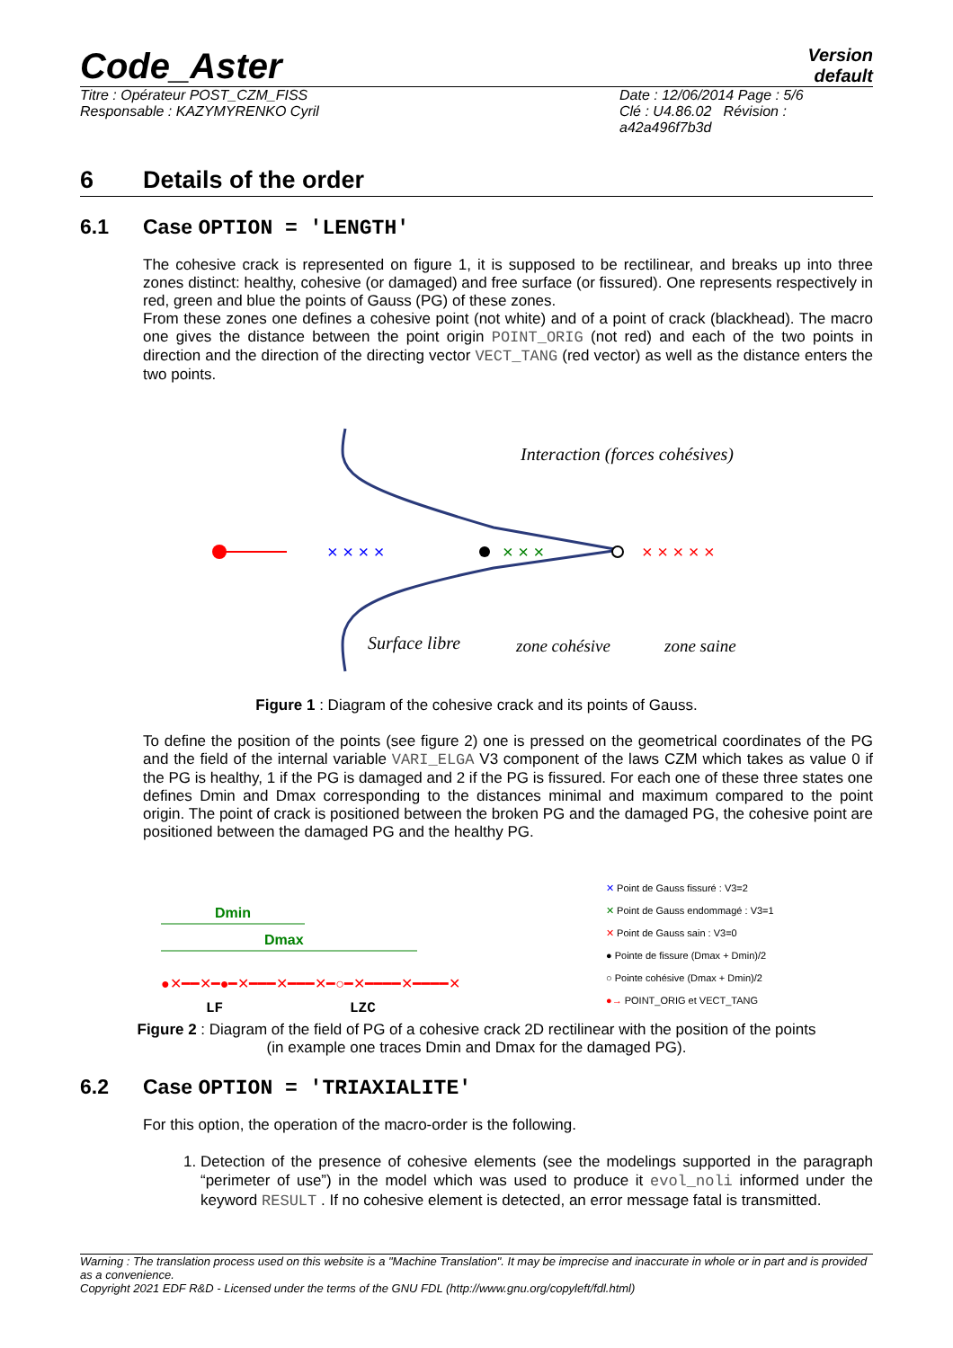Code_Aster
Version
default
Titre : Opérateur POST_CZM_FISS
Responsable : KAZYMYRENKO Cyril
Date : 12/06/2014 Page : 5/6
Clé : U4.86.02 Révision :
a42a496f7b3d
6 Details of the order
6.1 Case OPTION = 'LENGTH'
The cohesive crack is represented on figure 1, it is supposed to be rectilinear, and breaks up into three zones distinct: healthy, cohesive (or damaged) and free surface (or fissured). One represents respectively in red, green and blue the points of Gauss (PG) of these zones.
From these zones one defines a cohesive point (not white) and of a point of crack (blackhead). The macro one gives the distance between the point origin POINT_ORIG (not red) and each of the two points in direction and the direction of the directing vector VECT_TANG (red vector) as well as the distance enters the two points.
Interaction (forces cohésives)
Surface libre
zone cohésive
zone saine
× × × ×
× × ×
× × × × ×
Figure 1 : Diagram of the cohesive crack and its points of Gauss.
To define the position of the points (see figure 2) one is pressed on the geometrical coordinates of the PG and the field of the internal variable VARI_ELGA V3 component of the laws CZM which takes as value 0 if the PG is healthy, 1 if the PG is damaged and 2 if the PG is fissured. For each one of these three states one defines Dmin and Dmax corresponding to the distances minimal and maximum compared to the point origin. The point of crack is positioned between the broken PG and the damaged PG, the cohesive point are positioned between the damaged PG and the healthy PG.
Dmin
Dmax
●✕━━✕━●━✕━━━✕━━━✕━○━✕━━━━✕━━━━✕
LF
LZC
✕ Point de Gauss fissuré : V3=2
✕ Point de Gauss endommagé : V3=1
✕ Point de Gauss sain : V3=0
● Pointe de fissure (Dmax + Dmin)/2
○ Pointe cohésive (Dmax + Dmin)/2
●→ POINT_ORIG et VECT_TANG
Figure 2 : Diagram of the field of PG of a cohesive crack 2D rectilinear with the position of the points
(in example one traces Dmin and Dmax for the damaged PG).
6.2 Case OPTION = 'TRIAXIALITE'
For this option, the operation of the macro-order is the following.
1. Detection of the presence of cohesive elements (see the modelings supported in the paragraph “perimeter of use”) in the model which was used to produce it evol_noli informed under the keyword RESULT . If no cohesive element is detected, an error message fatal is transmitted.
Warning : The translation process used on this website is a "Machine Translation". It may be imprecise and inaccurate in whole or in part and is provided as a convenience.
Copyright 2021 EDF R&D - Licensed under the terms of the GNU FDL (http://www.gnu.org/copyleft/fdl.html)